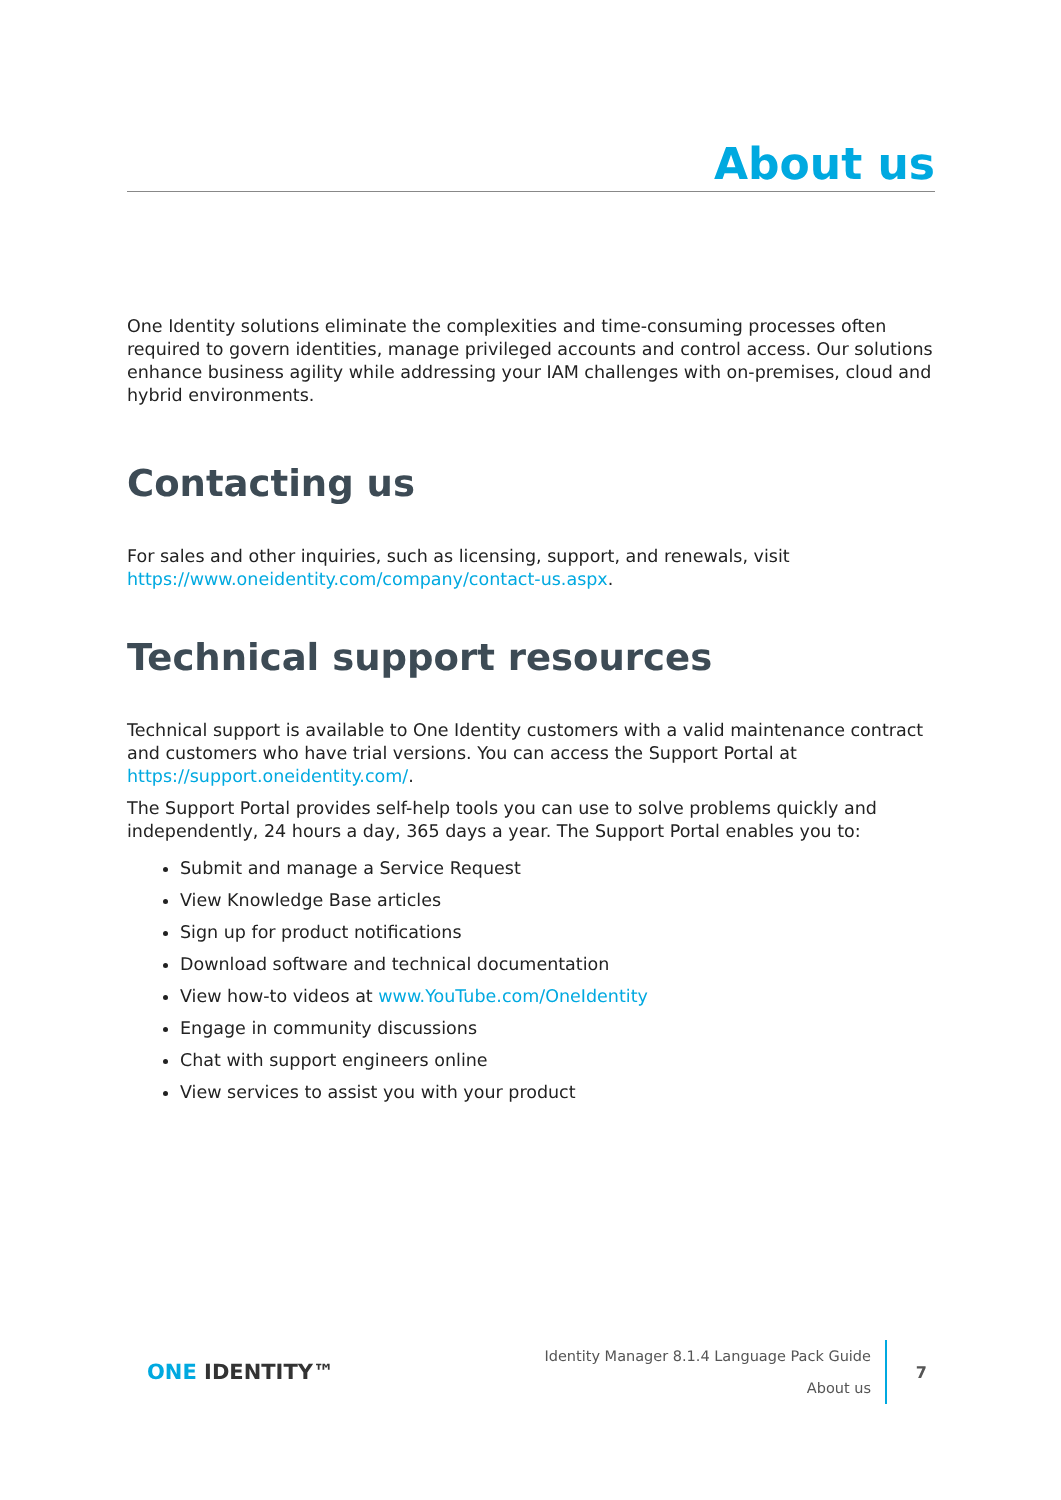About us
One Identity solutions eliminate the complexities and time-consuming processes often required to govern identities, manage privileged accounts and control access. Our solutions enhance business agility while addressing your IAM challenges with on-premises, cloud and hybrid environments.
Contacting us
For sales and other inquiries, such as licensing, support, and renewals, visit https://www.oneidentity.com/company/contact-us.aspx.
Technical support resources
Technical support is available to One Identity customers with a valid maintenance contract and customers who have trial versions. You can access the Support Portal at https://support.oneidentity.com/.
The Support Portal provides self-help tools you can use to solve problems quickly and independently, 24 hours a day, 365 days a year. The Support Portal enables you to:
Submit and manage a Service Request
View Knowledge Base articles
Sign up for product notifications
Download software and technical documentation
View how-to videos at www.YouTube.com/OneIdentity
Engage in community discussions
Chat with support engineers online
View services to assist you with your product
ONE IDENTITY™
Identity Manager 8.1.4 Language Pack Guide
About us
7